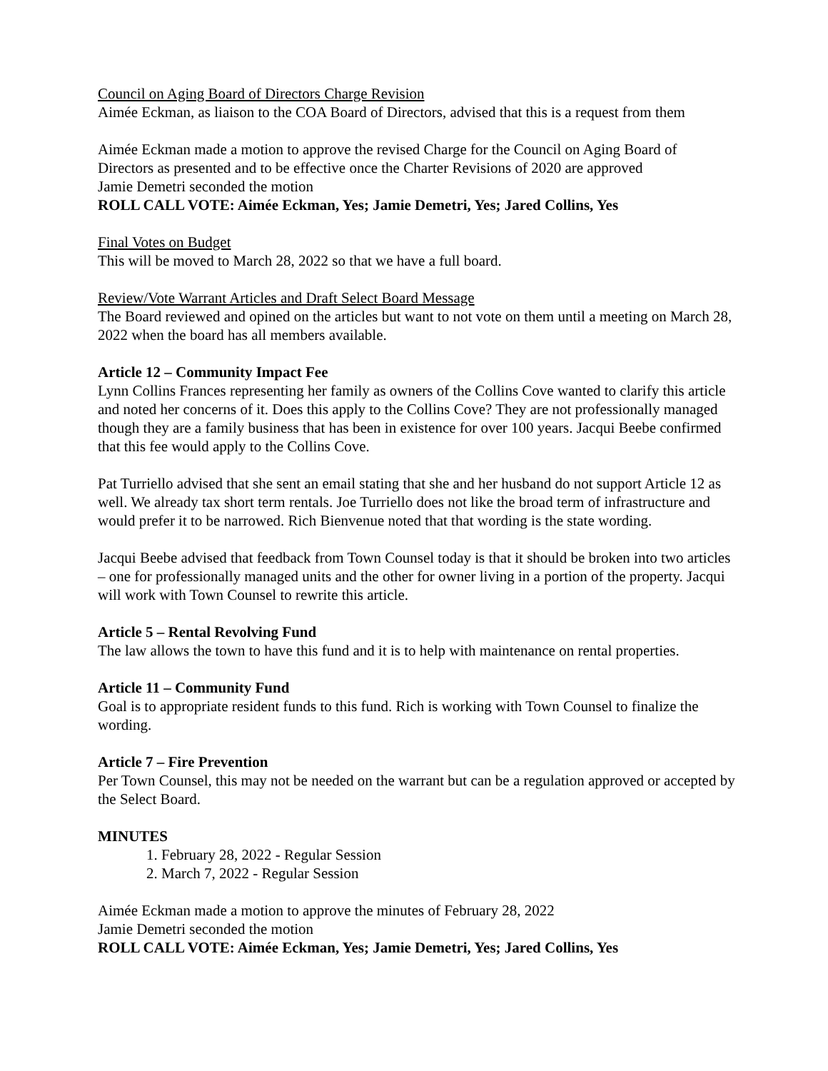Council on Aging Board of Directors Charge Revision
Aimée Eckman, as liaison to the COA Board of Directors, advised that this is a request from them
Aimée Eckman made a motion to approve the revised Charge for the Council on Aging Board of Directors as presented and to be effective once the Charter Revisions of 2020 are approved
Jamie Demetri seconded the motion
ROLL CALL VOTE: Aimée Eckman, Yes; Jamie Demetri, Yes; Jared Collins, Yes
Final Votes on Budget
This will be moved to March 28, 2022 so that we have a full board.
Review/Vote Warrant Articles and Draft Select Board Message
The Board reviewed and opined on the articles but want to not vote on them until a meeting on March 28, 2022 when the board has all members available.
Article 12 – Community Impact Fee
Lynn Collins Frances representing her family as owners of the Collins Cove wanted to clarify this article and noted her concerns of it. Does this apply to the Collins Cove? They are not professionally managed though they are a family business that has been in existence for over 100 years. Jacqui Beebe confirmed that this fee would apply to the Collins Cove.
Pat Turriello advised that she sent an email stating that she and her husband do not support Article 12 as well. We already tax short term rentals. Joe Turriello does not like the broad term of infrastructure and would prefer it to be narrowed. Rich Bienvenue noted that that wording is the state wording.
Jacqui Beebe advised that feedback from Town Counsel today is that it should be broken into two articles – one for professionally managed units and the other for owner living in a portion of the property. Jacqui will work with Town Counsel to rewrite this article.
Article 5 – Rental Revolving Fund
The law allows the town to have this fund and it is to help with maintenance on rental properties.
Article 11 – Community Fund
Goal is to appropriate resident funds to this fund. Rich is working with Town Counsel to finalize the wording.
Article 7 – Fire Prevention
Per Town Counsel, this may not be needed on the warrant but can be a regulation approved or accepted by the Select Board.
MINUTES
1. February 28, 2022 - Regular Session
2. March 7, 2022 - Regular Session
Aimée Eckman made a motion to approve the minutes of February 28, 2022
Jamie Demetri seconded the motion
ROLL CALL VOTE: Aimée Eckman, Yes; Jamie Demetri, Yes; Jared Collins, Yes